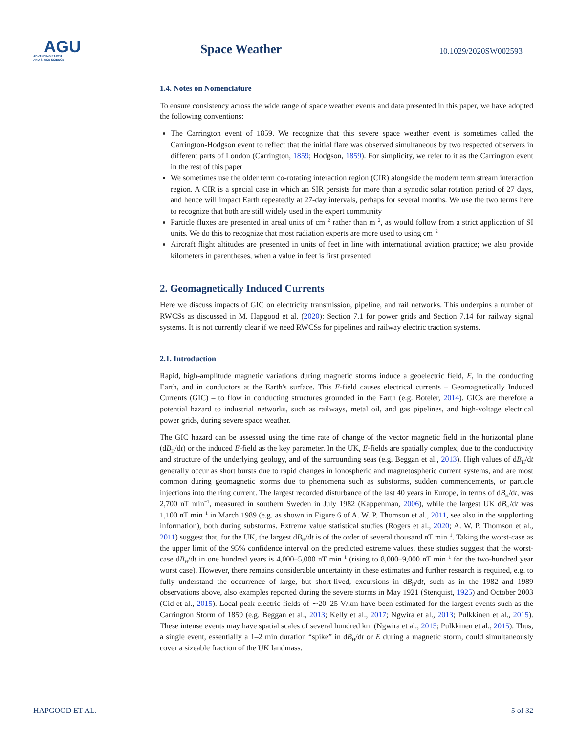AGU
ADVANCING EARTH
AND SPACE SCIENCE
Space Weather
10.1029/2020SW002593
1.4. Notes on Nomenclature
To ensure consistency across the wide range of space weather events and data presented in this paper, we have adopted the following conventions:
The Carrington event of 1859. We recognize that this severe space weather event is sometimes called the Carrington-Hodgson event to reflect that the initial flare was observed simultaneous by two respected observers in different parts of London (Carrington, 1859; Hodgson, 1859). For simplicity, we refer to it as the Carrington event in the rest of this paper
We sometimes use the older term co-rotating interaction region (CIR) alongside the modern term stream interaction region. A CIR is a special case in which an SIR persists for more than a synodic solar rotation period of 27 days, and hence will impact Earth repeatedly at 27-day intervals, perhaps for several months. We use the two terms here to recognize that both are still widely used in the expert community
Particle fluxes are presented in areal units of cm<sup>−2</sup> rather than m<sup>−2</sup>, as would follow from a strict application of SI units. We do this to recognize that most radiation experts are more used to using cm<sup>−2</sup>
Aircraft flight altitudes are presented in units of feet in line with international aviation practice; we also provide kilometers in parentheses, when a value in feet is first presented
2. Geomagnetically Induced Currents
Here we discuss impacts of GIC on electricity transmission, pipeline, and rail networks. This underpins a number of RWCSs as discussed in M. Hapgood et al. (2020): Section 7.1 for power grids and Section 7.14 for railway signal systems. It is not currently clear if we need RWCSs for pipelines and railway electric traction systems.
2.1. Introduction
Rapid, high-amplitude magnetic variations during magnetic storms induce a geoelectric field, E, in the conducting Earth, and in conductors at the Earth's surface. This E-field causes electrical currents – Geomagnetically Induced Currents (GIC) – to flow in conducting structures grounded in the Earth (e.g. Boteler, 2014). GICs are therefore a potential hazard to industrial networks, such as railways, metal oil, and gas pipelines, and high-voltage electrical power grids, during severe space weather.
The GIC hazard can be assessed using the time rate of change of the vector magnetic field in the horizontal plane (dB<sub>H</sub>/dt) or the induced E-field as the key parameter. In the UK, E-fields are spatially complex, due to the conductivity and structure of the underlying geology, and of the surrounding seas (e.g. Beggan et al., 2013). High values of dB<sub>H</sub>/dt generally occur as short bursts due to rapid changes in ionospheric and magnetospheric current systems, and are most common during geomagnetic storms due to phenomena such as substorms, sudden commencements, or particle injections into the ring current. The largest recorded disturbance of the last 40 years in Europe, in terms of dB<sub>H</sub>/dt, was 2,700 nT min<sup>−1</sup>, measured in southern Sweden in July 1982 (Kappenman, 2006), while the largest UK dB<sub>H</sub>/dt was 1,100 nT min<sup>−1</sup> in March 1989 (e.g. as shown in Figure 6 of A. W. P. Thomson et al., 2011, see also in the supplorting information), both during substorms. Extreme value statistical studies (Rogers et al., 2020; A. W. P. Thomson et al., 2011) suggest that, for the UK, the largest dB<sub>H</sub>/dt is of the order of several thousand nT min<sup>−1</sup>. Taking the worst-case as the upper limit of the 95% confidence interval on the predicted extreme values, these studies suggest that the worst-case dB<sub>H</sub>/dt in one hundred years is 4,000–5,000 nT min<sup>−1</sup> (rising to 8,000–9,000 nT min<sup>−1</sup> for the two-hundred year worst case). However, there remains considerable uncertainty in these estimates and further research is required, e.g. to fully understand the occurrence of large, but short-lived, excursions in dB<sub>H</sub>/dt, such as in the 1982 and 1989 observations above, also examples reported during the severe storms in May 1921 (Stenquist, 1925) and October 2003 (Cid et al., 2015). Local peak electric fields of ∼20–25 V/km have been estimated for the largest events such as the Carrington Storm of 1859 (e.g. Beggan et al., 2013; Kelly et al., 2017; Ngwira et al., 2013; Pulkkinen et al., 2015). These intense events may have spatial scales of several hundred km (Ngwira et al., 2015; Pulkkinen et al., 2015). Thus, a single event, essentially a 1–2 min duration “spike” in dB<sub>H</sub>/dt or E during a magnetic storm, could simultaneously cover a sizeable fraction of the UK landmass.
HAPGOOD ET AL. 5 of 32